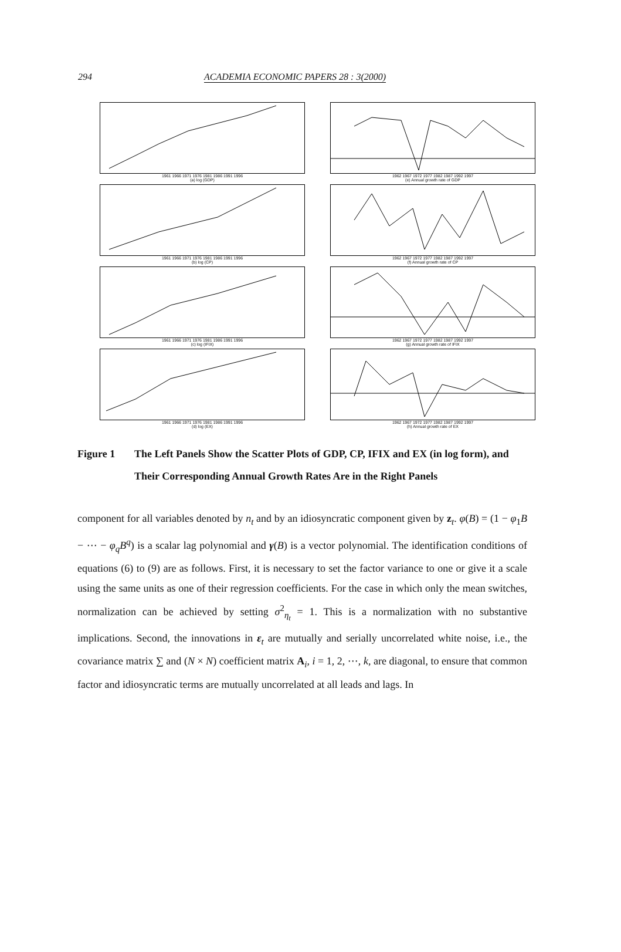294 ACADEMIA ECONOMIC PAPERS 28 : 3(2000)
1961 1966 1971 1976 1981 1986 1991 1996
(a) log (GDP)
1962 1967 1972 1977 1982 1987 1992 1997
(e) Annual growth rate of GDP
1961 1966 1971 1976 1981 1986 1991 1996
(b) log (CP)
1962 1967 1972 1977 1982 1987 1992 1997
(f) Annual growth rate of CP
1961 1966 1971 1976 1981 1986 1991 1996
(c) log (IFIX)
1962 1967 1972 1977 1982 1987 1992 1997
(g) Annual growth rate of IFIX
1961 1966 1971 1976 1981 1986 1991 1996
(d) log (EX)
1962 1967 1972 1977 1982 1987 1992 1997
(h) Annual growth rate of EX
Figure 1 The Left Panels Show the Scatter Plots of GDP, CP, IFIX and EX (in log form), and Their Corresponding Annual Growth Rates Are in the Right Panels
component for all variables denoted by n<sub>t</sub> and by an idiosyncratic component given by z<sub>t</sub>. φ(B) = (1 − φ<sub>1</sub>B − ⋯ − φ<sub>q</sub>B<sup>q</sup>) is a scalar lag polynomial and γ(B) is a vector polynomial. The identification conditions of equations (6) to (9) are as follows. First, it is necessary to set the factor variance to one or give it a scale using the same units as one of their regression coefficients. For the case in which only the mean switches, normalization can be achieved by setting σ<sup>2</sup><sub>η<sub>t</sub></sub> = 1. This is a normalization with no substantive implications. Second, the innovations in ε<sub>t</sub> are mutually and serially uncorrelated white noise, i.e., the covariance matrix ∑ and (N × N) coefficient matrix A<sub>i</sub>, i = 1, 2, ⋯, k, are diagonal, to ensure that common factor and idiosyncratic terms are mutually uncorrelated at all leads and lags. In